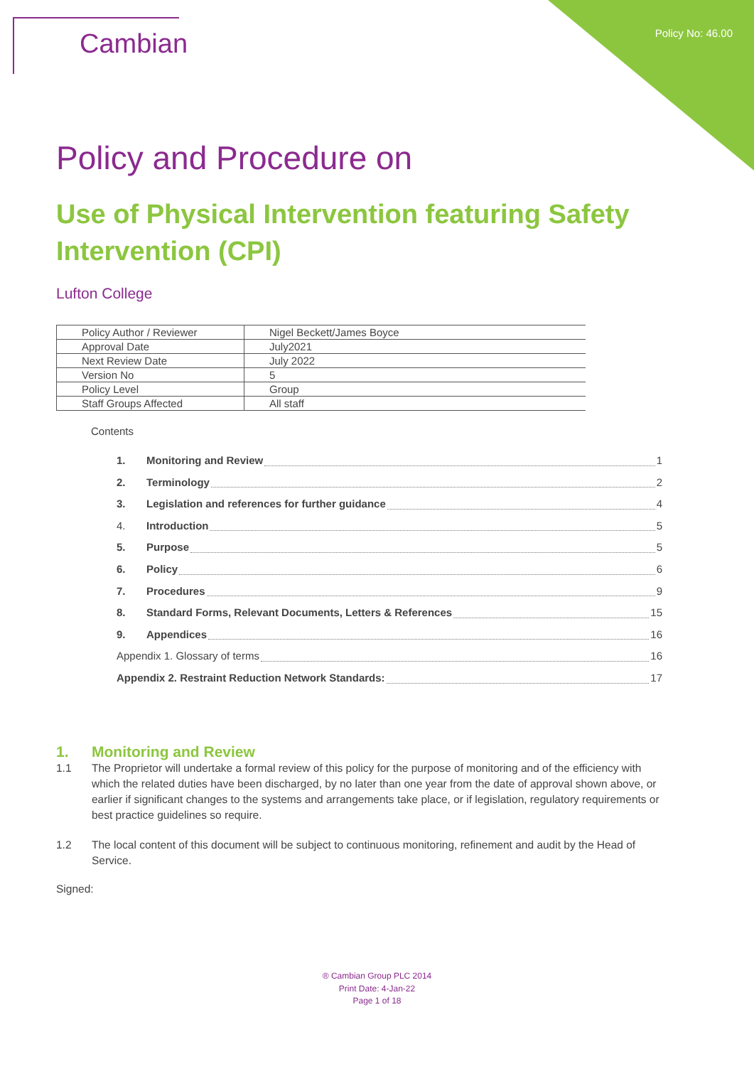Cambian
Policy No: 46.00
Policy and Procedure on
Use of Physical Intervention featuring Safety Intervention (CPI)
Lufton College
| Policy Author / Reviewer | Nigel Beckett/James Boyce |
| Approval Date | July2021 |
| Next Review Date | July 2022 |
| Version No | 5 |
| Policy Level | Group |
| Staff Groups Affected | All staff |
Contents
1. Monitoring and Review 1
2. Terminology 2
3. Legislation and references for further guidance 4
4. Introduction 5
5. Purpose 5
6. Policy 6
7. Procedures 9
8. Standard Forms, Relevant Documents, Letters & References 15
9. Appendices 16
Appendix 1. Glossary of terms 16
Appendix 2. Restraint Reduction Network Standards: 17
1. Monitoring and Review
1.1 The Proprietor will undertake a formal review of this policy for the purpose of monitoring and of the efficiency with which the related duties have been discharged, by no later than one year from the date of approval shown above, or earlier if significant changes to the systems and arrangements take place, or if legislation, regulatory requirements or best practice guidelines so require.
1.2 The local content of this document will be subject to continuous monitoring, refinement and audit by the Head of Service.
Signed:
® Cambian Group PLC 2014
Print Date: 4-Jan-22
Page 1 of 18